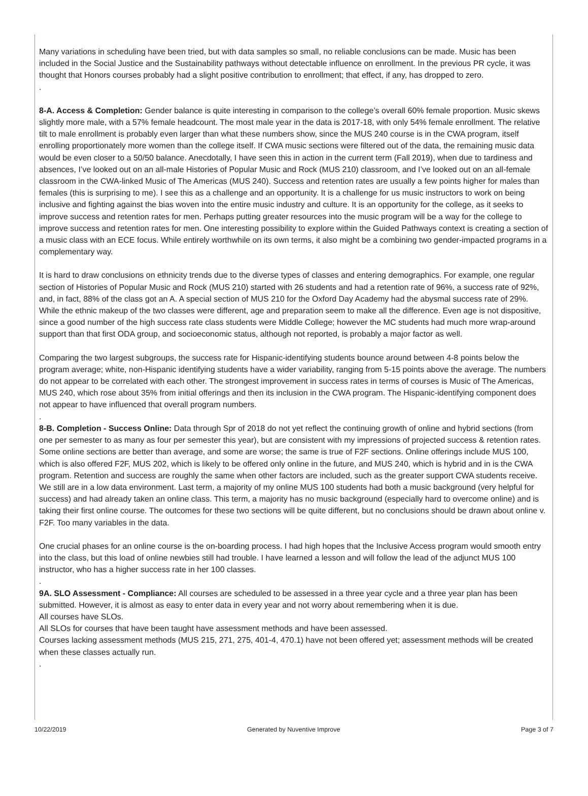Many variations in scheduling have been tried, but with data samples so small, no reliable conclusions can be made. Music has been included in the Social Justice and the Sustainability pathways without detectable influence on enrollment. In the previous PR cycle, it was thought that Honors courses probably had a slight positive contribution to enrollment; that effect, if any, has dropped to zero.
.
8-A. Access & Completion: Gender balance is quite interesting in comparison to the college’s overall 60% female proportion. Music skews slightly more male, with a 57% female headcount. The most male year in the data is 2017-18, with only 54% female enrollment. The relative tilt to male enrollment is probably even larger than what these numbers show, since the MUS 240 course is in the CWA program, itself enrolling proportionately more women than the college itself. If CWA music sections were filtered out of the data, the remaining music data would be even closer to a 50/50 balance. Anecdotally, I have seen this in action in the current term (Fall 2019), when due to tardiness and absences, I’ve looked out on an all-male Histories of Popular Music and Rock (MUS 210) classroom, and I’ve looked out on an all-female classroom in the CWA-linked Music of The Americas (MUS 240). Success and retention rates are usually a few points higher for males than females (this is surprising to me). I see this as a challenge and an opportunity. It is a challenge for us music instructors to work on being inclusive and fighting against the bias woven into the entire music industry and culture. It is an opportunity for the college, as it seeks to improve success and retention rates for men. Perhaps putting greater resources into the music program will be a way for the college to improve success and retention rates for men. One interesting possibility to explore within the Guided Pathways context is creating a section of a music class with an ECE focus. While entirely worthwhile on its own terms, it also might be a combining two gender-impacted programs in a complementary way.
It is hard to draw conclusions on ethnicity trends due to the diverse types of classes and entering demographics. For example, one regular section of Histories of Popular Music and Rock (MUS 210) started with 26 students and had a retention rate of 96%, a success rate of 92%, and, in fact, 88% of the class got an A. A special section of MUS 210 for the Oxford Day Academy had the abysmal success rate of 29%. While the ethnic makeup of the two classes were different, age and preparation seem to make all the difference. Even age is not dispositive, since a good number of the high success rate class students were Middle College; however the MC students had much more wrap-around support than that first ODA group, and socioeconomic status, although not reported, is probably a major factor as well.
Comparing the two largest subgroups, the success rate for Hispanic-identifying students bounce around between 4-8 points below the program average; white, non-Hispanic identifying students have a wider variability, ranging from 5-15 points above the average. The numbers do not appear to be correlated with each other. The strongest improvement in success rates in terms of courses is Music of The Americas, MUS 240, which rose about 35% from initial offerings and then its inclusion in the CWA program. The Hispanic-identifying component does not appear to have influenced that overall program numbers.
.
8-B. Completion - Success Online: Data through Spr of 2018 do not yet reflect the continuing growth of online and hybrid sections (from one per semester to as many as four per semester this year), but are consistent with my impressions of projected success & retention rates. Some online sections are better than average, and some are worse; the same is true of F2F sections. Online offerings include MUS 100, which is also offered F2F, MUS 202, which is likely to be offered only online in the future, and MUS 240, which is hybrid and in is the CWA program. Retention and success are roughly the same when other factors are included, such as the greater support CWA students receive. We still are in a low data environment. Last term, a majority of my online MUS 100 students had both a music background (very helpful for success) and had already taken an online class. This term, a majority has no music background (especially hard to overcome online) and is taking their first online course. The outcomes for these two sections will be quite different, but no conclusions should be drawn about online v. F2F. Too many variables in the data.
One crucial phases for an online course is the on-boarding process. I had high hopes that the Inclusive Access program would smooth entry into the class, but this load of online newbies still had trouble. I have learned a lesson and will follow the lead of the adjunct MUS 100 instructor, who has a higher success rate in her 100 classes.
.
9A. SLO Assessment - Compliance: All courses are scheduled to be assessed in a three year cycle and a three year plan has been submitted. However, it is almost as easy to enter data in every year and not worry about remembering when it is due.
All courses have SLOs.
All SLOs for courses that have been taught have assessment methods and have been assessed.
Courses lacking assessment methods (MUS 215, 271, 275, 401-4, 470.1) have not been offered yet; assessment methods will be created when these classes actually run.
.
10/22/2019 Generated by Nuventive Improve Page 3 of 7